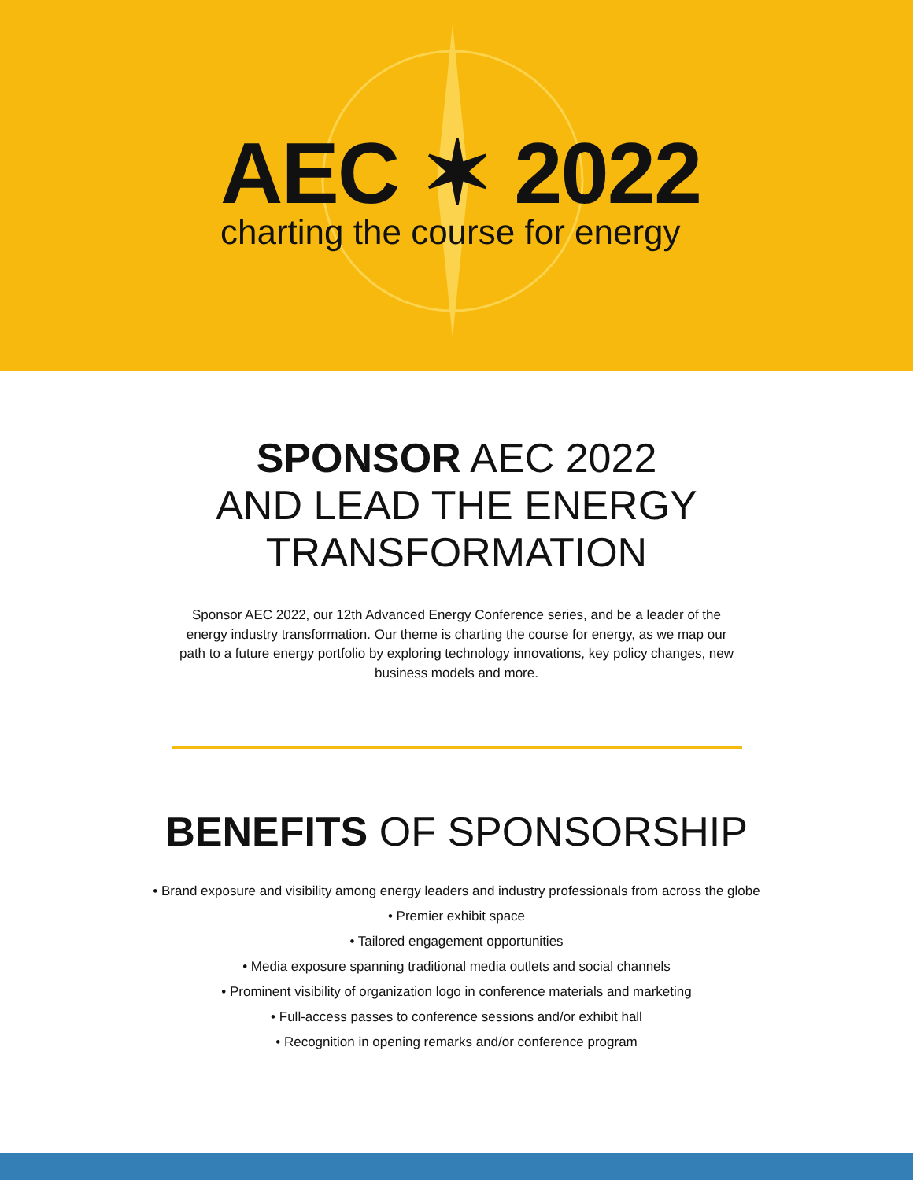AEC ✶ 2022
charting the course for energy
SPONSOR AEC 2022
AND LEAD THE ENERGY
TRANSFORMATION
Sponsor AEC 2022, our 12th Advanced Energy Conference series, and be a leader of the energy industry transformation. Our theme is charting the course for energy, as we map our path to a future energy portfolio by exploring technology innovations, key policy changes, new business models and more.
BENEFITS OF SPONSORSHIP
• Brand exposure and visibility among energy leaders and industry professionals from across the globe
• Premier exhibit space
• Tailored engagement opportunities
• Media exposure spanning traditional media outlets and social channels
• Prominent visibility of organization logo in conference materials and marketing
• Full-access passes to conference sessions and/or exhibit hall
• Recognition in opening remarks and/or conference program